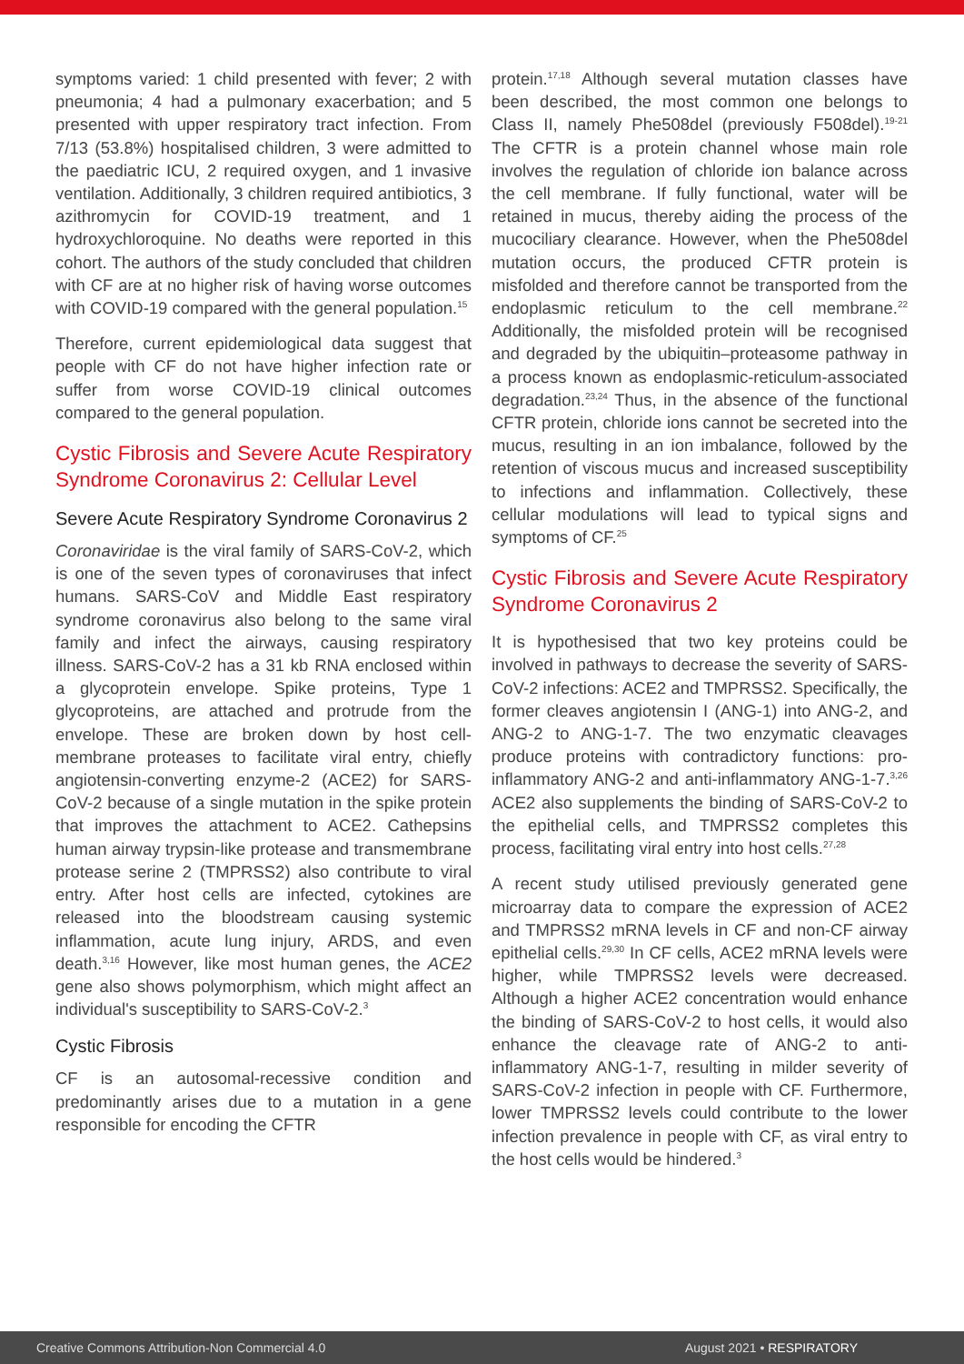symptoms varied: 1 child presented with fever; 2 with pneumonia; 4 had a pulmonary exacerbation; and 5 presented with upper respiratory tract infection. From 7/13 (53.8%) hospitalised children, 3 were admitted to the paediatric ICU, 2 required oxygen, and 1 invasive ventilation. Additionally, 3 children required antibiotics, 3 azithromycin for COVID-19 treatment, and 1 hydroxychloroquine. No deaths were reported in this cohort. The authors of the study concluded that children with CF are at no higher risk of having worse outcomes with COVID-19 compared with the general population.<sup>15</sup>
Therefore, current epidemiological data suggest that people with CF do not have higher infection rate or suffer from worse COVID-19 clinical outcomes compared to the general population.
Cystic Fibrosis and Severe Acute Respiratory Syndrome Coronavirus 2: Cellular Level
Severe Acute Respiratory Syndrome Coronavirus 2
Coronaviridae is the viral family of SARS-CoV-2, which is one of the seven types of coronaviruses that infect humans. SARS-CoV and Middle East respiratory syndrome coronavirus also belong to the same viral family and infect the airways, causing respiratory illness. SARS-CoV-2 has a 31 kb RNA enclosed within a glycoprotein envelope. Spike proteins, Type 1 glycoproteins, are attached and protrude from the envelope. These are broken down by host cell-membrane proteases to facilitate viral entry, chiefly angiotensin-converting enzyme-2 (ACE2) for SARS-CoV-2 because of a single mutation in the spike protein that improves the attachment to ACE2. Cathepsins human airway trypsin-like protease and transmembrane protease serine 2 (TMPRSS2) also contribute to viral entry. After host cells are infected, cytokines are released into the bloodstream causing systemic inflammation, acute lung injury, ARDS, and even death.<sup>3,16</sup> However, like most human genes, the ACE2 gene also shows polymorphism, which might affect an individual's susceptibility to SARS-CoV-2.<sup>3</sup>
Cystic Fibrosis
CF is an autosomal-recessive condition and predominantly arises due to a mutation in a gene responsible for encoding the CFTR
protein.<sup>17,18</sup> Although several mutation classes have been described, the most common one belongs to Class II, namely Phe508del (previously F508del).<sup>19-21</sup> The CFTR is a protein channel whose main role involves the regulation of chloride ion balance across the cell membrane. If fully functional, water will be retained in mucus, thereby aiding the process of the mucociliary clearance. However, when the Phe508del mutation occurs, the produced CFTR protein is misfolded and therefore cannot be transported from the endoplasmic reticulum to the cell membrane.<sup>22</sup> Additionally, the misfolded protein will be recognised and degraded by the ubiquitin–proteasome pathway in a process known as endoplasmic-reticulum-associated degradation.<sup>23,24</sup> Thus, in the absence of the functional CFTR protein, chloride ions cannot be secreted into the mucus, resulting in an ion imbalance, followed by the retention of viscous mucus and increased susceptibility to infections and inflammation. Collectively, these cellular modulations will lead to typical signs and symptoms of CF.<sup>25</sup>
Cystic Fibrosis and Severe Acute Respiratory Syndrome Coronavirus 2
It is hypothesised that two key proteins could be involved in pathways to decrease the severity of SARS-CoV-2 infections: ACE2 and TMPRSS2. Specifically, the former cleaves angiotensin I (ANG-1) into ANG-2, and ANG-2 to ANG-1-7. The two enzymatic cleavages produce proteins with contradictory functions: pro-inflammatory ANG-2 and anti-inflammatory ANG-1-7.<sup>3,26</sup> ACE2 also supplements the binding of SARS-CoV-2 to the epithelial cells, and TMPRSS2 completes this process, facilitating viral entry into host cells.<sup>27,28</sup>
A recent study utilised previously generated gene microarray data to compare the expression of ACE2 and TMPRSS2 mRNA levels in CF and non-CF airway epithelial cells.<sup>29,30</sup> In CF cells, ACE2 mRNA levels were higher, while TMPRSS2 levels were decreased. Although a higher ACE2 concentration would enhance the binding of SARS-CoV-2 to host cells, it would also enhance the cleavage rate of ANG-2 to anti-inflammatory ANG-1-7, resulting in milder severity of SARS-CoV-2 infection in people with CF. Furthermore, lower TMPRSS2 levels could contribute to the lower infection prevalence in people with CF, as viral entry to the host cells would be hindered.<sup>3</sup>
Creative Commons Attribution-Non Commercial 4.0 August 2021 • RESPIRATORY